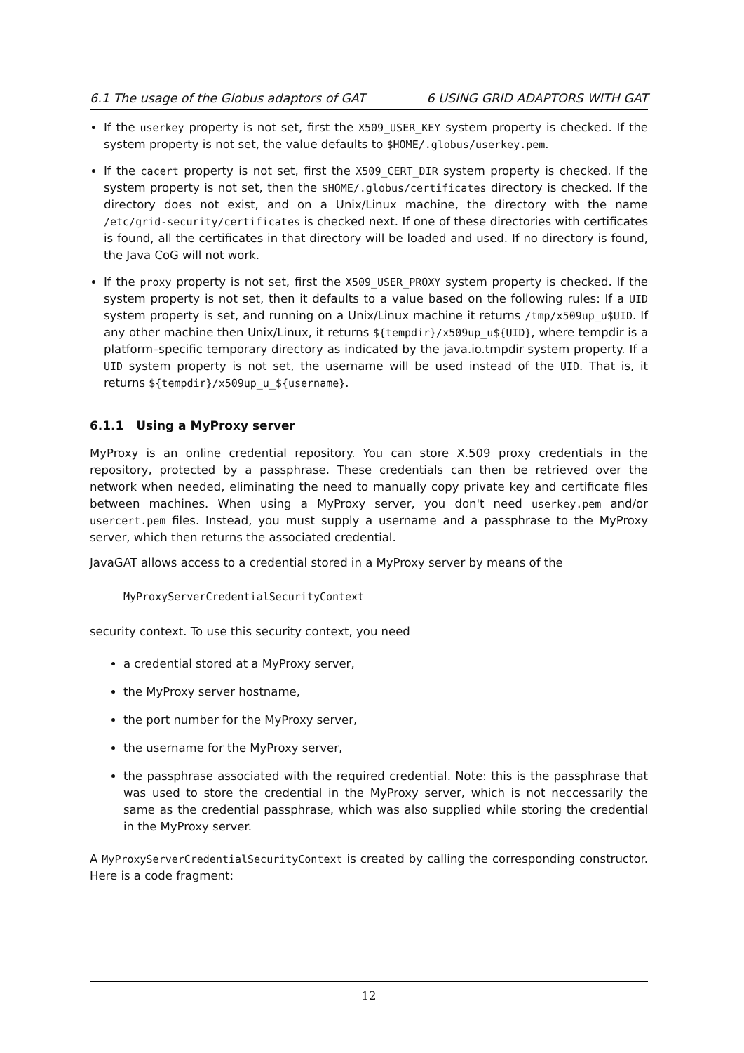6.1 The usage of the Globus adaptors of GAT 6 USING GRID ADAPTORS WITH GAT
If the userkey property is not set, first the X509_USER_KEY system property is checked. If the system property is not set, the value defaults to $HOME/.globus/userkey.pem.
If the cacert property is not set, first the X509_CERT_DIR system property is checked. If the system property is not set, then the $HOME/.globus/certificates directory is checked. If the directory does not exist, and on a Unix/Linux machine, the directory with the name /etc/grid-security/certificates is checked next. If one of these directories with certificates is found, all the certificates in that directory will be loaded and used. If no directory is found, the Java CoG will not work.
If the proxy property is not set, first the X509_USER_PROXY system property is checked. If the system property is not set, then it defaults to a value based on the following rules: If a UID system property is set, and running on a Unix/Linux machine it returns /tmp/x509up_u$UID. If any other machine then Unix/Linux, it returns ${tempdir}/x509up_u${UID}, where tempdir is a platform–specific temporary directory as indicated by the java.io.tmpdir system property. If a UID system property is not set, the username will be used instead of the UID. That is, it returns ${tempdir}/x509up_u_${username}.
6.1.1 Using a MyProxy server
MyProxy is an online credential repository. You can store X.509 proxy credentials in the repository, protected by a passphrase. These credentials can then be retrieved over the network when needed, eliminating the need to manually copy private key and certificate files between machines. When using a MyProxy server, you don't need userkey.pem and/or usercert.pem files. Instead, you must supply a username and a passphrase to the MyProxy server, which then returns the associated credential.
JavaGAT allows access to a credential stored in a MyProxy server by means of the
MyProxyServerCredentialSecurityContext
security context. To use this security context, you need
a credential stored at a MyProxy server,
the MyProxy server hostname,
the port number for the MyProxy server,
the username for the MyProxy server,
the passphrase associated with the required credential. Note: this is the passphrase that was used to store the credential in the MyProxy server, which is not neccessarily the same as the credential passphrase, which was also supplied while storing the credential in the MyProxy server.
A MyProxyServerCredentialSecurityContext is created by calling the corresponding constructor. Here is a code fragment:
12